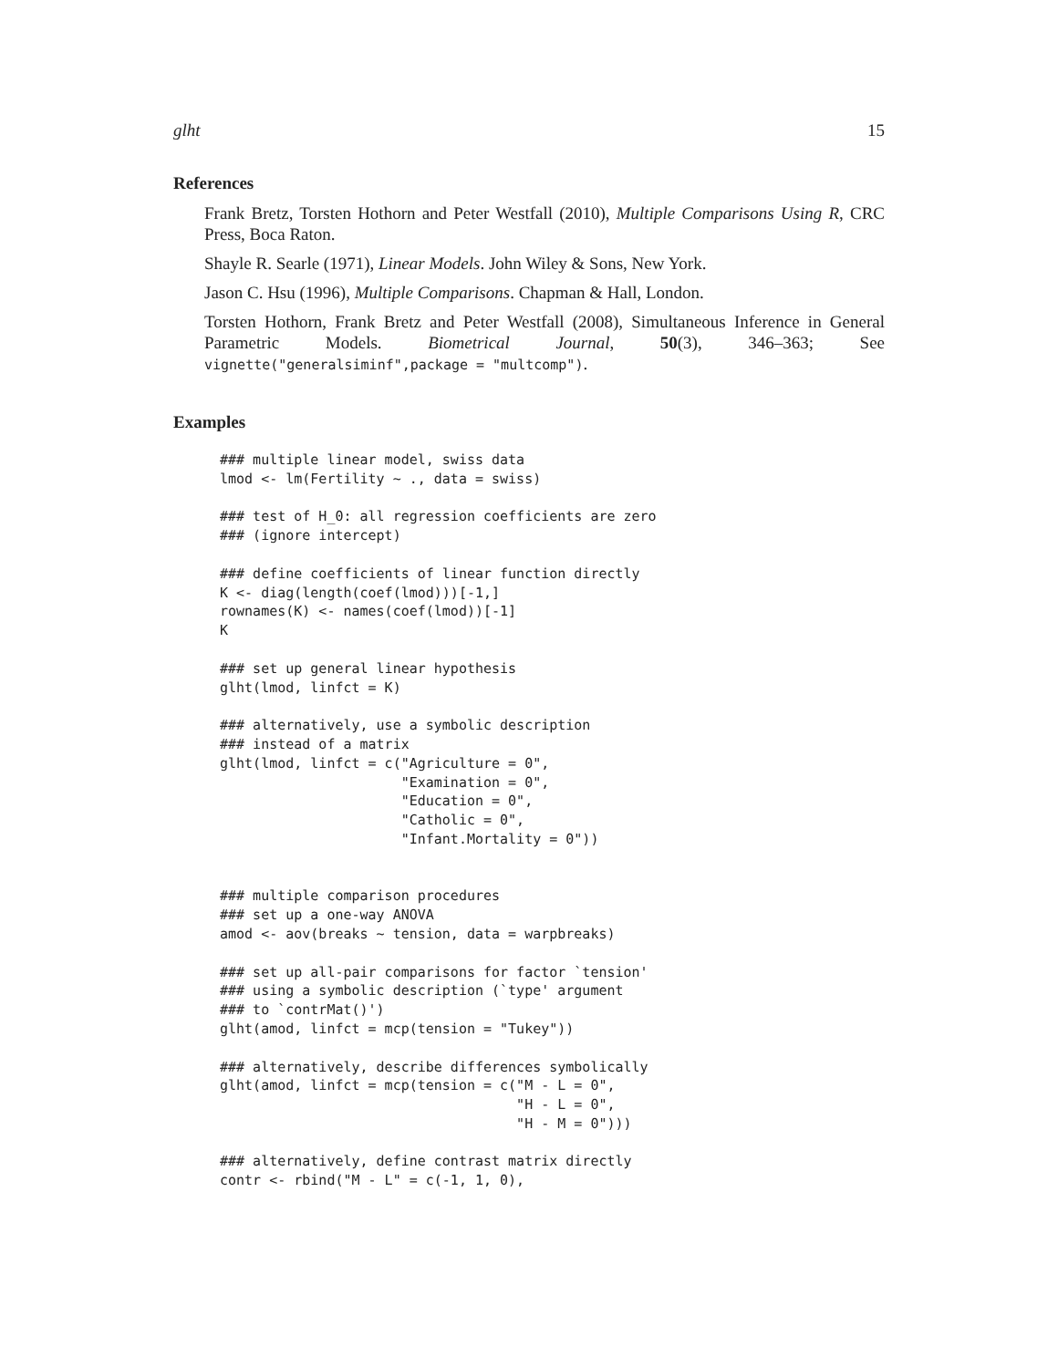glht 15
References
Frank Bretz, Torsten Hothorn and Peter Westfall (2010), Multiple Comparisons Using R, CRC Press, Boca Raton.
Shayle R. Searle (1971), Linear Models. John Wiley & Sons, New York.
Jason C. Hsu (1996), Multiple Comparisons. Chapman & Hall, London.
Torsten Hothorn, Frank Bretz and Peter Westfall (2008), Simultaneous Inference in General Parametric Models. Biometrical Journal, 50(3), 346–363; See vignette("generalsiminf",package = "multcomp").
Examples
### multiple linear model, swiss data
lmod <- lm(Fertility ~ ., data = swiss)

### test of H_0: all regression coefficients are zero
### (ignore intercept)

### define coefficients of linear function directly
K <- diag(length(coef(lmod)))[-1,]
rownames(K) <- names(coef(lmod))[-1]
K

### set up general linear hypothesis
glht(lmod, linfct = K)

### alternatively, use a symbolic description
### instead of a matrix
glht(lmod, linfct = c("Agriculture = 0",
                      "Examination = 0",
                      "Education = 0",
                      "Catholic = 0",
                      "Infant.Mortality = 0"))


### multiple comparison procedures
### set up a one-way ANOVA
amod <- aov(breaks ~ tension, data = warpbreaks)

### set up all-pair comparisons for factor `tension'
### using a symbolic description (`type' argument
### to `contrMat()')
glht(amod, linfct = mcp(tension = "Tukey"))

### alternatively, describe differences symbolically
glht(amod, linfct = mcp(tension = c("M - L = 0",
                                    "H - L = 0",
                                    "H - M = 0")))

### alternatively, define contrast matrix directly
contr <- rbind("M - L" = c(-1, 1, 0),